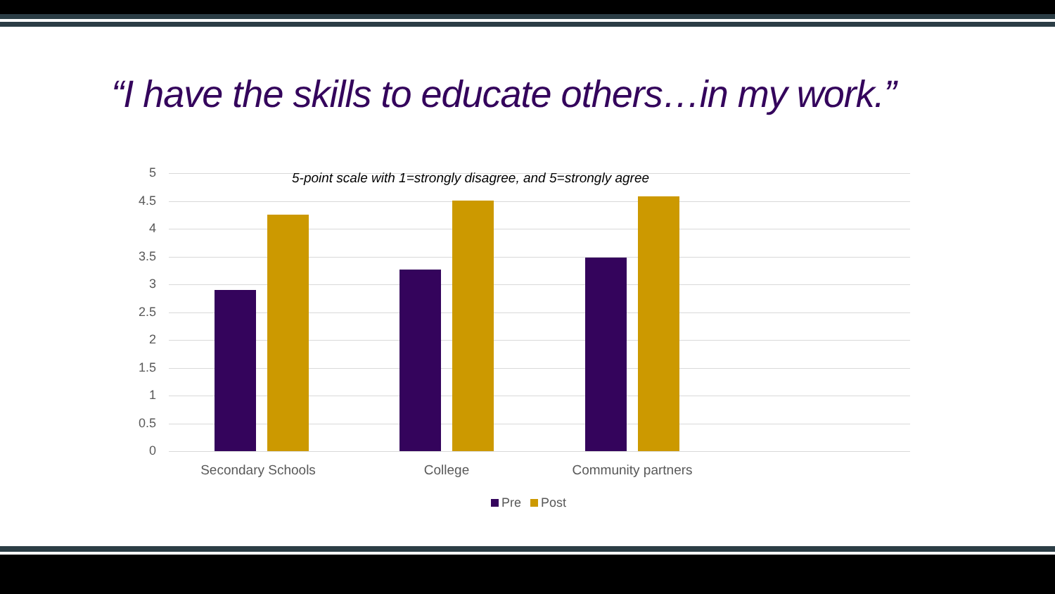“I have the skills to educate others…in my work.”
5
4.5
4
3.5
3
2.5
2
1.5
1
0.5
0
5-point scale with 1=strongly disagree, and 5=strongly agree
Secondary Schools College Community partners
Pre Post